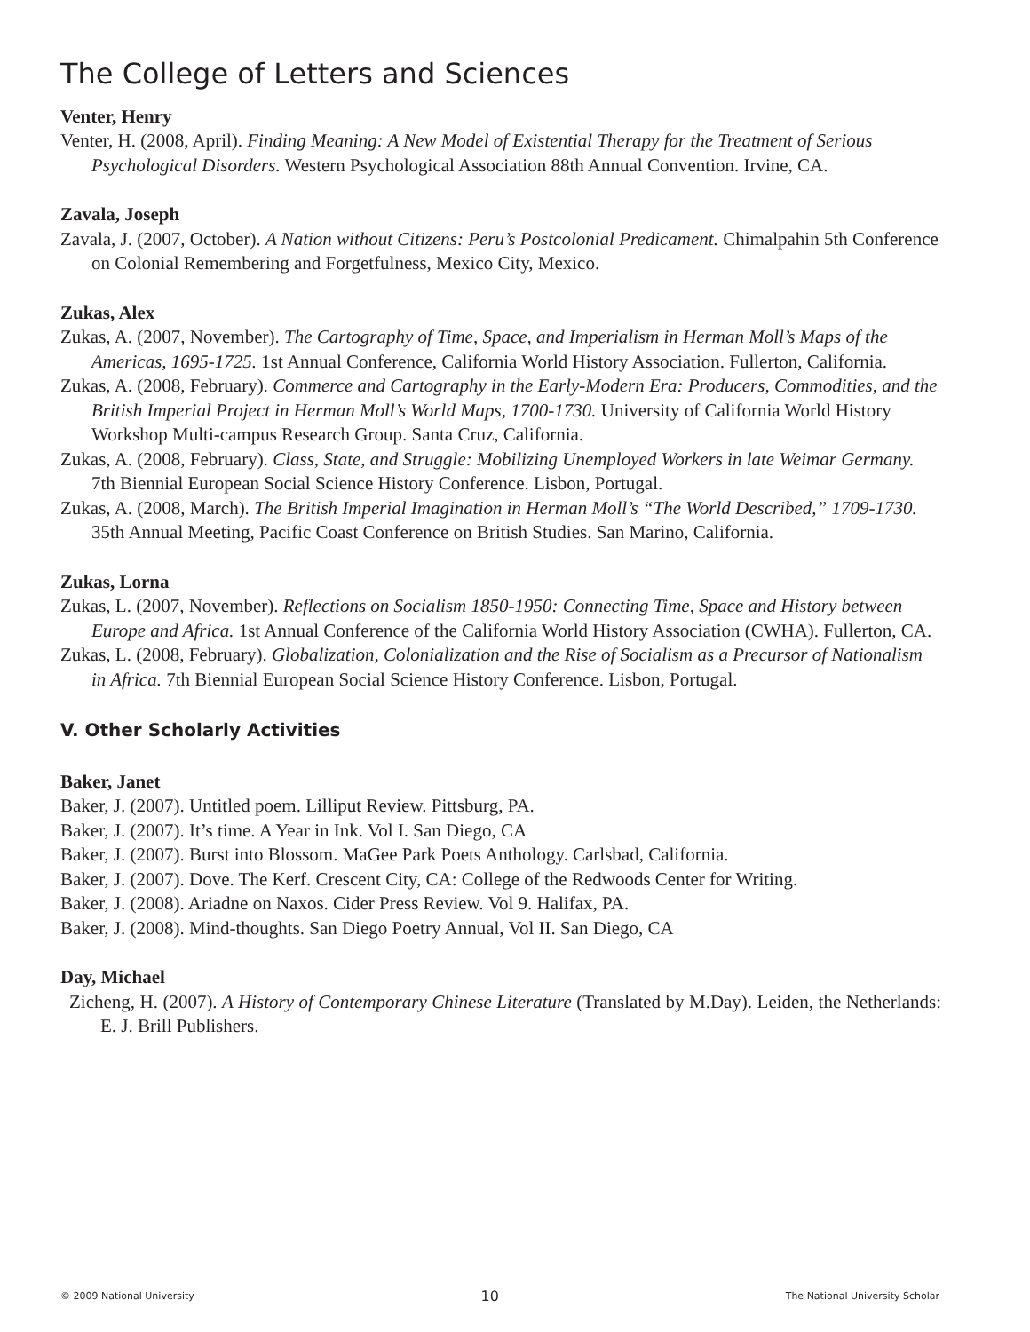The College of Letters and Sciences
Venter, Henry
Venter, H. (2008, April). Finding Meaning: A New Model of Existential Therapy for the Treatment of Serious Psychological Disorders. Western Psychological Association 88th Annual Convention. Irvine, CA.
Zavala, Joseph
Zavala, J. (2007, October). A Nation without Citizens: Peru’s Postcolonial Predicament. Chimalpahin 5th Conference on Colonial Remembering and Forgetfulness, Mexico City, Mexico.
Zukas, Alex
Zukas, A. (2007, November). The Cartography of Time, Space, and Imperialism in Herman Moll’s Maps of the Americas, 1695-1725. 1st Annual Conference, California World History Association. Fullerton, California.
Zukas, A. (2008, February). Commerce and Cartography in the Early-Modern Era: Producers, Commodities, and the British Imperial Project in Herman Moll’s World Maps, 1700-1730. University of California World History Workshop Multi-campus Research Group. Santa Cruz, California.
Zukas, A. (2008, February). Class, State, and Struggle: Mobilizing Unemployed Workers in late Weimar Germany. 7th Biennial European Social Science History Conference. Lisbon, Portugal.
Zukas, A. (2008, March). The British Imperial Imagination in Herman Moll’s “The World Described,” 1709-1730. 35th Annual Meeting, Pacific Coast Conference on British Studies. San Marino, California.
Zukas, Lorna
Zukas, L. (2007, November). Reflections on Socialism 1850-1950: Connecting Time, Space and History between Europe and Africa. 1st Annual Conference of the California World History Association (CWHA). Fullerton, CA.
Zukas, L. (2008, February). Globalization, Colonialization and the Rise of Socialism as a Precursor of Nationalism in Africa. 7th Biennial European Social Science History Conference. Lisbon, Portugal.
V. Other Scholarly Activities
Baker, Janet
Baker, J. (2007). Untitled poem. Lilliput Review. Pittsburg, PA.
Baker, J. (2007). It’s time. A Year in Ink. Vol I. San Diego, CA
Baker, J. (2007). Burst into Blossom. MaGee Park Poets Anthology. Carlsbad, California.
Baker, J. (2007). Dove. The Kerf. Crescent City, CA: College of the Redwoods Center for Writing.
Baker, J. (2008). Ariadne on Naxos. Cider Press Review. Vol 9. Halifax, PA.
Baker, J. (2008). Mind-thoughts. San Diego Poetry Annual, Vol II. San Diego, CA
Day, Michael
Zicheng, H. (2007). A History of Contemporary Chinese Literature (Translated by M.Day). Leiden, the Netherlands: E. J. Brill Publishers.
© 2009 National University 10 The National University Scholar